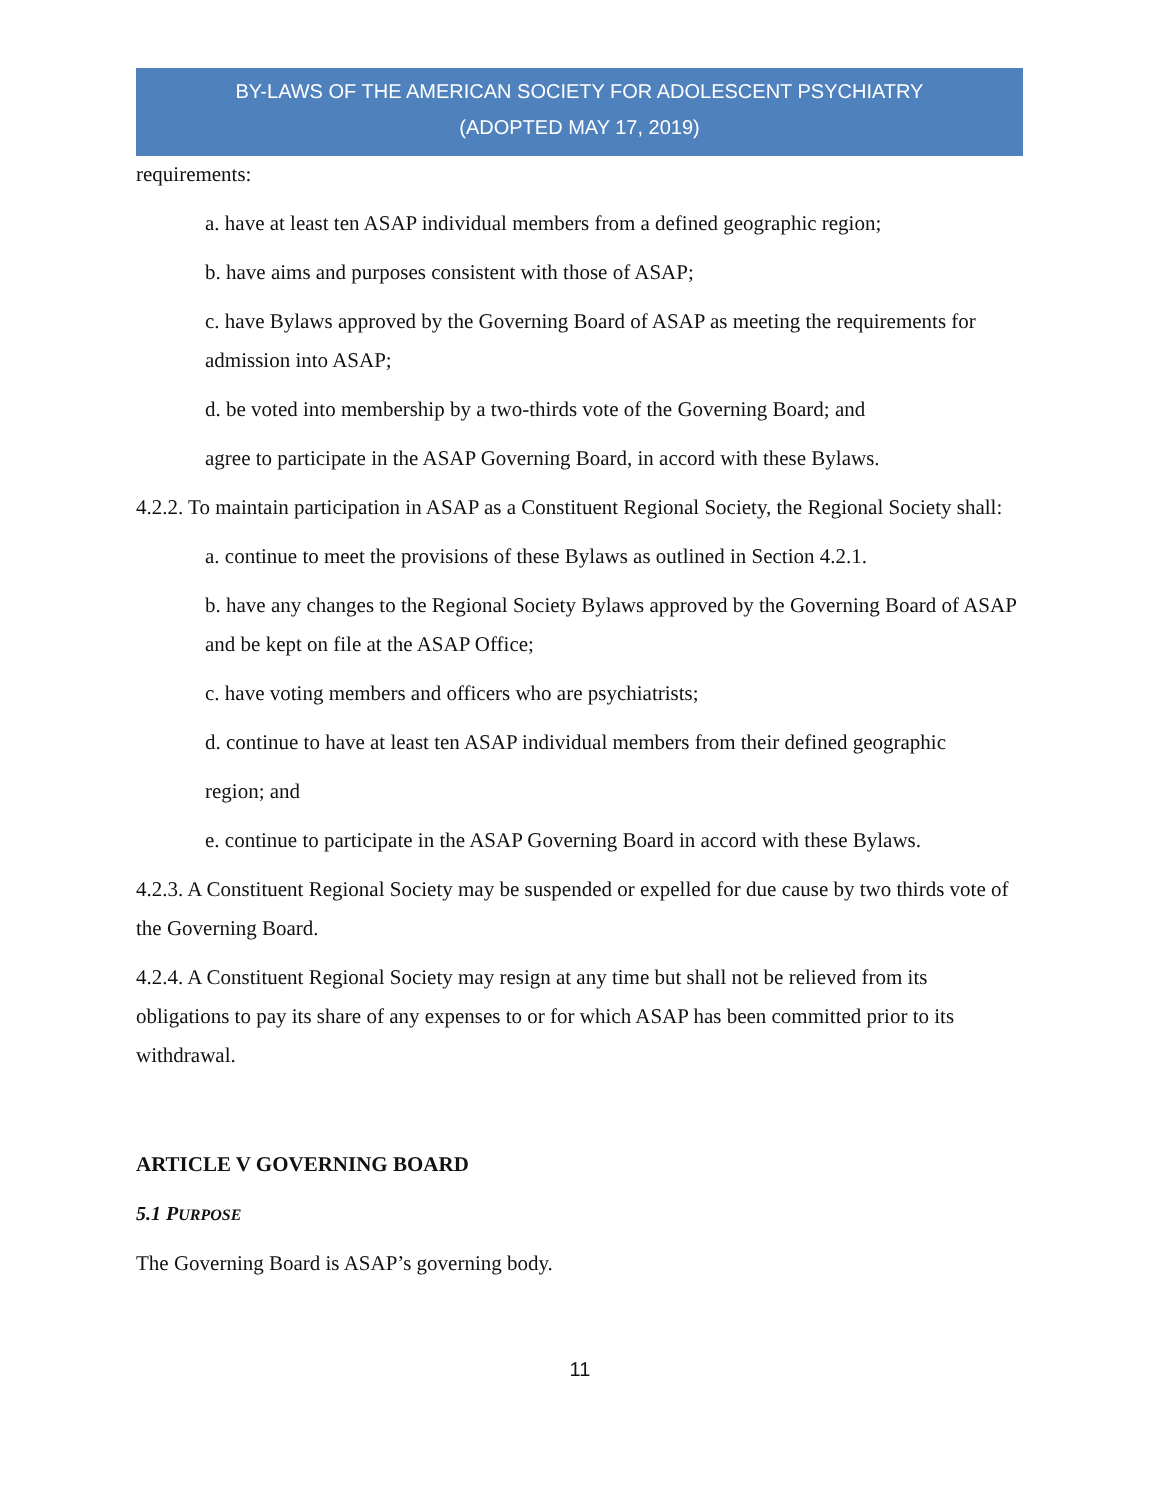BY-LAWS OF THE AMERICAN SOCIETY FOR ADOLESCENT PSYCHIATRY
(ADOPTED MAY 17, 2019)
requirements:
a. have at least ten ASAP individual members from a defined geographic region;
b. have aims and purposes consistent with those of ASAP;
c. have Bylaws approved by the Governing Board of ASAP as meeting the requirements for admission into ASAP;
d. be voted into membership by a two-thirds vote of the Governing Board; and
agree to participate in the ASAP Governing Board, in accord with these Bylaws.
4.2.2. To maintain participation in ASAP as a Constituent Regional Society, the Regional Society shall:
a. continue to meet the provisions of these Bylaws as outlined in Section 4.2.1.
b. have any changes to the Regional Society Bylaws approved by the Governing Board of ASAP and be kept on file at the ASAP Office;
c. have voting members and officers who are psychiatrists;
d. continue to have at least ten ASAP individual members from their defined geographic
region; and
e. continue to participate in the ASAP Governing Board in accord with these Bylaws.
4.2.3. A Constituent Regional Society may be suspended or expelled for due cause by two thirds vote of the Governing Board.
4.2.4. A Constituent Regional Society may resign at any time but shall not be relieved from its obligations to pay its share of any expenses to or for which ASAP has been committed prior to its withdrawal.
ARTICLE V GOVERNING BOARD
5.1 PURPOSE
The Governing Board is ASAP’s governing body.
11